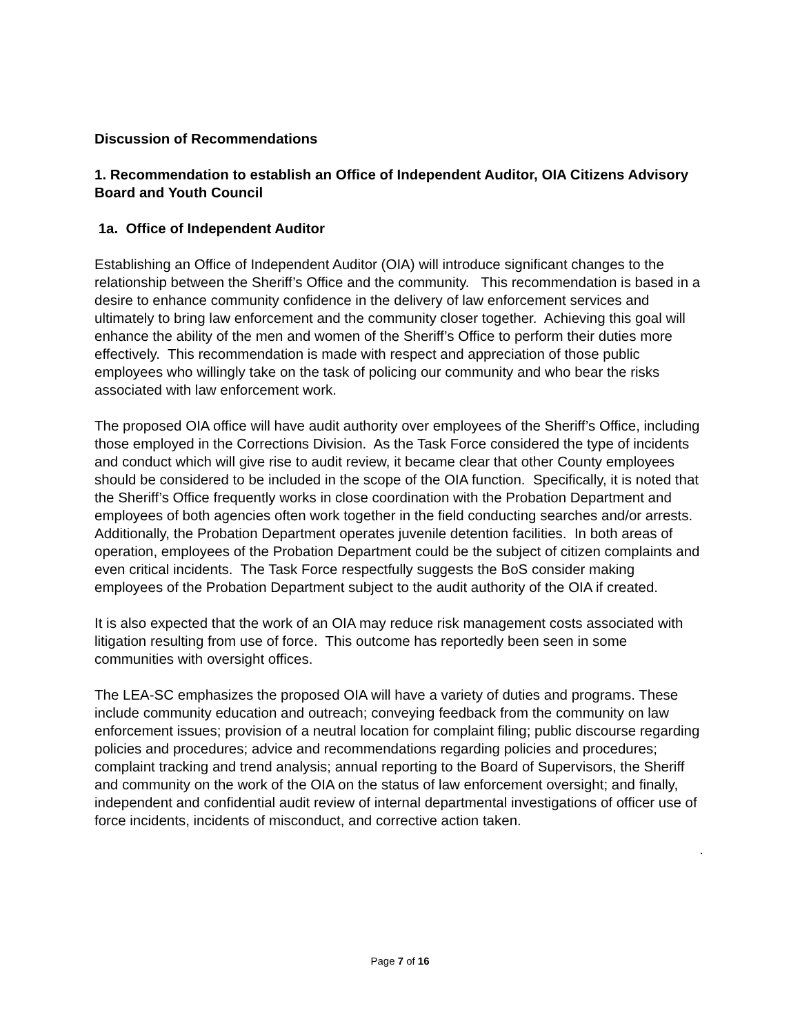Discussion of Recommendations
1. Recommendation to establish an Office of Independent Auditor, OIA Citizens Advisory Board and Youth Council
1a. Office of Independent Auditor
Establishing an Office of Independent Auditor (OIA) will introduce significant changes to the relationship between the Sheriff’s Office and the community. This recommendation is based in a desire to enhance community confidence in the delivery of law enforcement services and ultimately to bring law enforcement and the community closer together. Achieving this goal will enhance the ability of the men and women of the Sheriff’s Office to perform their duties more effectively. This recommendation is made with respect and appreciation of those public employees who willingly take on the task of policing our community and who bear the risks associated with law enforcement work.
The proposed OIA office will have audit authority over employees of the Sheriff’s Office, including those employed in the Corrections Division. As the Task Force considered the type of incidents and conduct which will give rise to audit review, it became clear that other County employees should be considered to be included in the scope of the OIA function. Specifically, it is noted that the Sheriff’s Office frequently works in close coordination with the Probation Department and employees of both agencies often work together in the field conducting searches and/or arrests. Additionally, the Probation Department operates juvenile detention facilities. In both areas of operation, employees of the Probation Department could be the subject of citizen complaints and even critical incidents. The Task Force respectfully suggests the BoS consider making employees of the Probation Department subject to the audit authority of the OIA if created.
It is also expected that the work of an OIA may reduce risk management costs associated with litigation resulting from use of force. This outcome has reportedly been seen in some communities with oversight offices.
The LEA-SC emphasizes the proposed OIA will have a variety of duties and programs. These include community education and outreach; conveying feedback from the community on law enforcement issues; provision of a neutral location for complaint filing; public discourse regarding policies and procedures; advice and recommendations regarding policies and procedures; complaint tracking and trend analysis; annual reporting to the Board of Supervisors, the Sheriff and community on the work of the OIA on the status of law enforcement oversight; and finally, independent and confidential audit review of internal departmental investigations of officer use of force incidents, incidents of misconduct, and corrective action taken.
.
Page 7 of 16